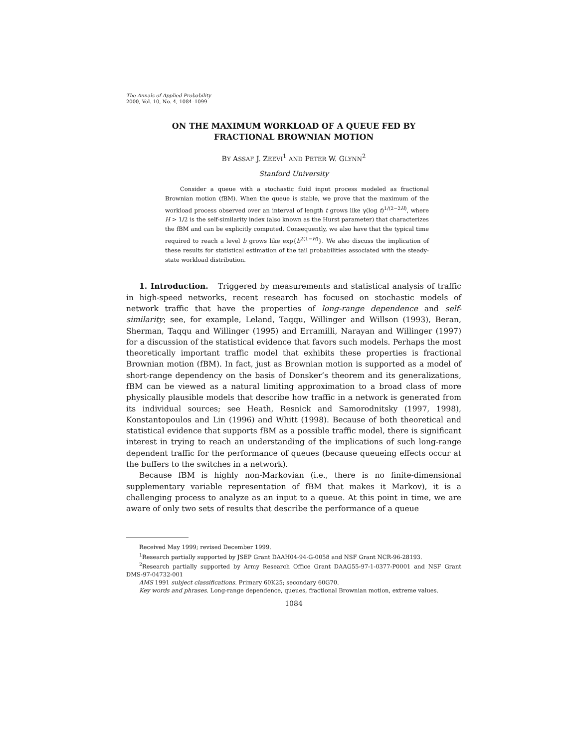The Annals of Applied Probability
2000, Vol. 10, No. 4, 1084–1099
ON THE MAXIMUM WORKLOAD OF A QUEUE FED BY
FRACTIONAL BROWNIAN MOTION
BY ASSAF J. ZEEVI<sup>1</sup> AND PETER W. GLYNN<sup>2</sup>
Stanford University
Consider a queue with a stochastic fluid input process modeled as fractional Brownian motion (fBM). When the queue is stable, we prove that the maximum of the workload process observed over an interval of length t grows like γ(log t)<sup>1/(2−2H)</sup>, where H > 1/2 is the self-similarity index (also known as the Hurst parameter) that characterizes the fBM and can be explicitly computed. Consequently, we also have that the typical time required to reach a level b grows like exp{b<sup>2(1−H)</sup>}. We also discuss the implication of these results for statistical estimation of the tail probabilities associated with the steady-state workload distribution.
1. Introduction. Triggered by measurements and statistical analysis of traffic in high-speed networks, recent research has focused on stochastic models of network traffic that have the properties of long-range dependence and self-similarity; see, for example, Leland, Taqqu, Willinger and Willson (1993), Beran, Sherman, Taqqu and Willinger (1995) and Erramilli, Narayan and Willinger (1997) for a discussion of the statistical evidence that favors such models. Perhaps the most theoretically important traffic model that exhibits these properties is fractional Brownian motion (fBM). In fact, just as Brownian motion is supported as a model of short-range dependency on the basis of Donsker’s theorem and its generalizations, fBM can be viewed as a natural limiting approximation to a broad class of more physically plausible models that describe how traffic in a network is generated from its individual sources; see Heath, Resnick and Samorodnitsky (1997, 1998), Konstantopoulos and Lin (1996) and Whitt (1998). Because of both theoretical and statistical evidence that supports fBM as a possible traffic model, there is significant interest in trying to reach an understanding of the implications of such long-range dependent traffic for the performance of queues (because queueing effects occur at the buffers to the switches in a network).
Because fBM is highly non-Markovian (i.e., there is no finite-dimensional supplementary variable representation of fBM that makes it Markov), it is a challenging process to analyze as an input to a queue. At this point in time, we are aware of only two sets of results that describe the performance of a queue
Received May 1999; revised December 1999.
<sup>1</sup> Research partially supported by JSEP Grant DAAH04-94-G-0058 and NSF Grant NCR-96-28193.
<sup>2</sup> Research partially supported by Army Research Office Grant DAAG55-97-1-0377-P0001 and NSF Grant DMS-97-04732-001
AMS 1991 subject classifications. Primary 60K25; secondary 60G70.
Key words and phrases. Long-range dependence, queues, fractional Brownian motion, extreme values.
1084